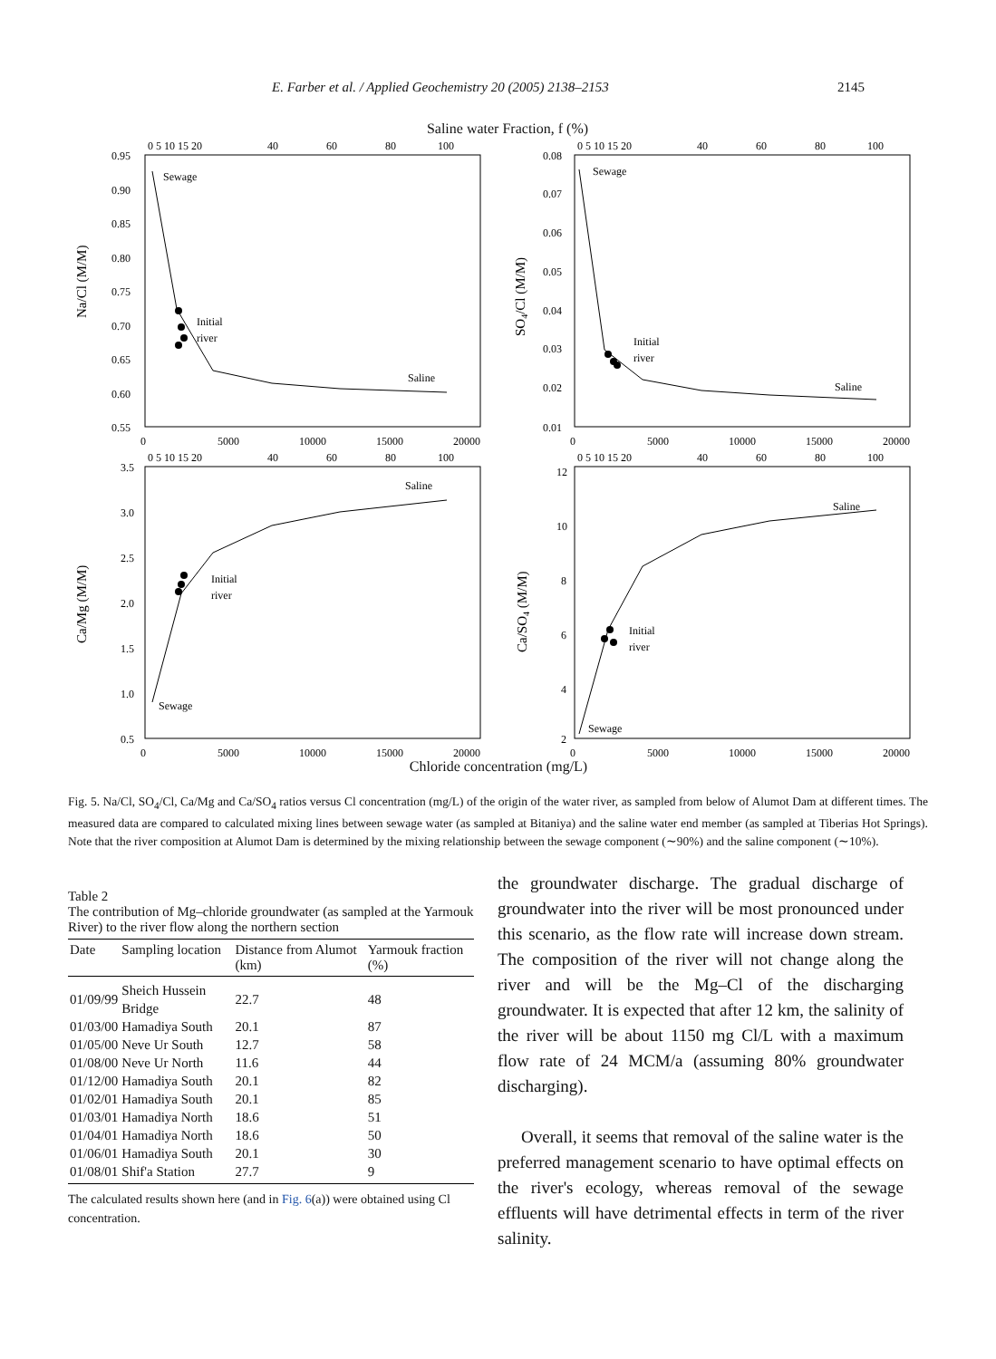E. Farber et al. / Applied Geochemistry 20 (2005) 2138–2153 2145
Saline water Fraction, f (%)
0 5 10 15 20
40
60
80
100
0.95
0.90
0.85
0.80
0.75
0.70
0.65
0.60
0.55
0
5000
10000
15000
20000
Na/Cl (M/M)
Sewage
Initial
river
Saline
0 5 10 15 20
40
60
80
100
0.08
0.07
0.06
0.05
0.04
0.03
0.02
0.01
0
5000
10000
15000
20000
SO4/Cl (M/M)
Sewage
Initial
river
Saline
0 5 10 15 20
40
60
80
100
3.5
3.0
2.5
2.0
1.5
1.0
0.5
0
5000
10000
15000
20000
Ca/Mg (M/M)
Saline
Initial
river
Sewage
0 5 10 15 20
40
60
80
100
12
10
8
6
4
2
0
5000
10000
15000
20000
Ca/SO4 (M/M)
Saline
Initial
river
Sewage
Chloride concentration (mg/L)
Fig. 5. Na/Cl, SO<sub>4</sub>/Cl, Ca/Mg and Ca/SO<sub>4</sub> ratios versus Cl concentration (mg/L) of the origin of the water river, as sampled from below of Alumot Dam at different times. The measured data are compared to calculated mixing lines between sewage water (as sampled at Bitaniya) and the saline water end member (as sampled at Tiberias Hot Springs). Note that the river composition at Alumot Dam is determined by the mixing relationship between the sewage component (∼90%) and the saline component (∼10%).
Table 2
The contribution of Mg–chloride groundwater (as sampled at the Yarmouk River) to the river flow along the northern section
| Date | Sampling location | Distance from Alumot (km) | Yarmouk fraction (%) |
| --- | --- | --- | --- |
| 01/09/99 | Sheich Hussein Bridge | 22.7 | 48 |
| 01/03/00 | Hamadiya South | 20.1 | 87 |
| 01/05/00 | Neve Ur South | 12.7 | 58 |
| 01/08/00 | Neve Ur North | 11.6 | 44 |
| 01/12/00 | Hamadiya South | 20.1 | 82 |
| 01/02/01 | Hamadiya South | 20.1 | 85 |
| 01/03/01 | Hamadiya North | 18.6 | 51 |
| 01/04/01 | Hamadiya North | 18.6 | 50 |
| 01/06/01 | Hamadiya South | 20.1 | 30 |
| 01/08/01 | Shif'a Station | 27.7 | 9 |
The calculated results shown here (and in Fig. 6(a)) were obtained using Cl concentration.
the groundwater discharge. The gradual discharge of groundwater into the river will be most pronounced under this scenario, as the flow rate will increase down stream. The composition of the river will not change along the river and will be the Mg–Cl of the discharging groundwater. It is expected that after 12 km, the salinity of the river will be about 1150 mg Cl/L with a maximum flow rate of 24 MCM/a (assuming 80% groundwater discharging).
Overall, it seems that removal of the saline water is the preferred management scenario to have optimal effects on the river's ecology, whereas removal of the sewage effluents will have detrimental effects in term of the river salinity.